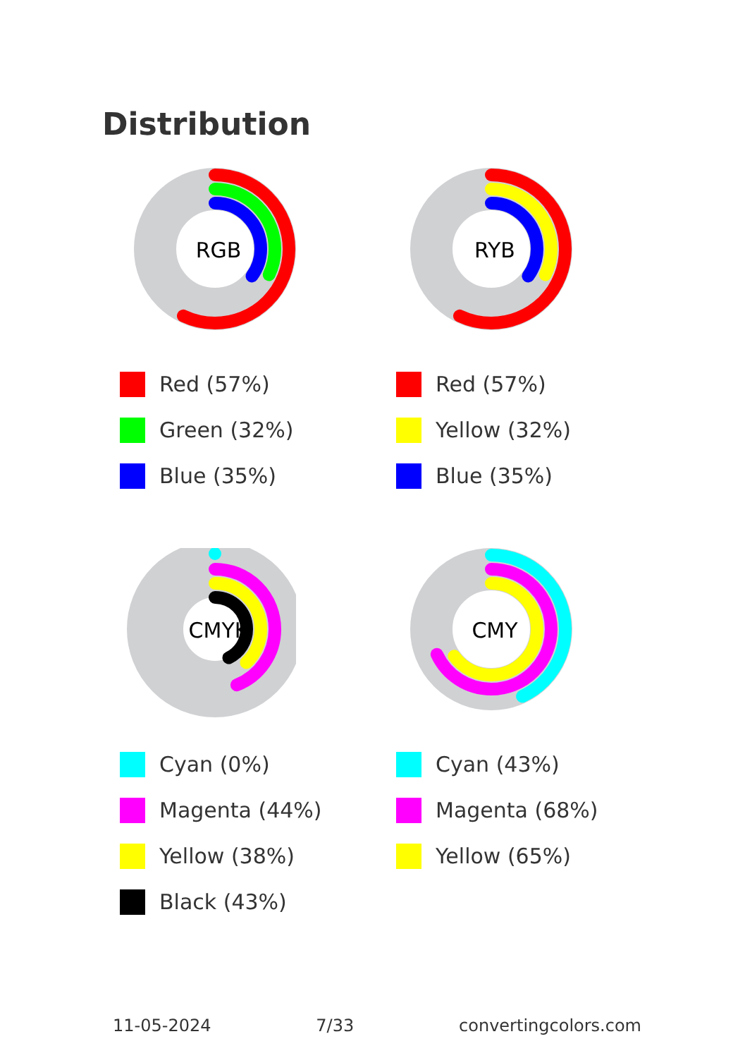Distribution
RGB
Red (57%)
Green (32%)
Blue (35%)
RYB
Red (57%)
Yellow (32%)
Blue (35%)
CMYK
Cyan (0%)
Magenta (44%)
Yellow (38%)
Black (43%)
CMY
Cyan (43%)
Magenta (68%)
Yellow (65%)
11-05-2024 7/33 convertingcolors.com